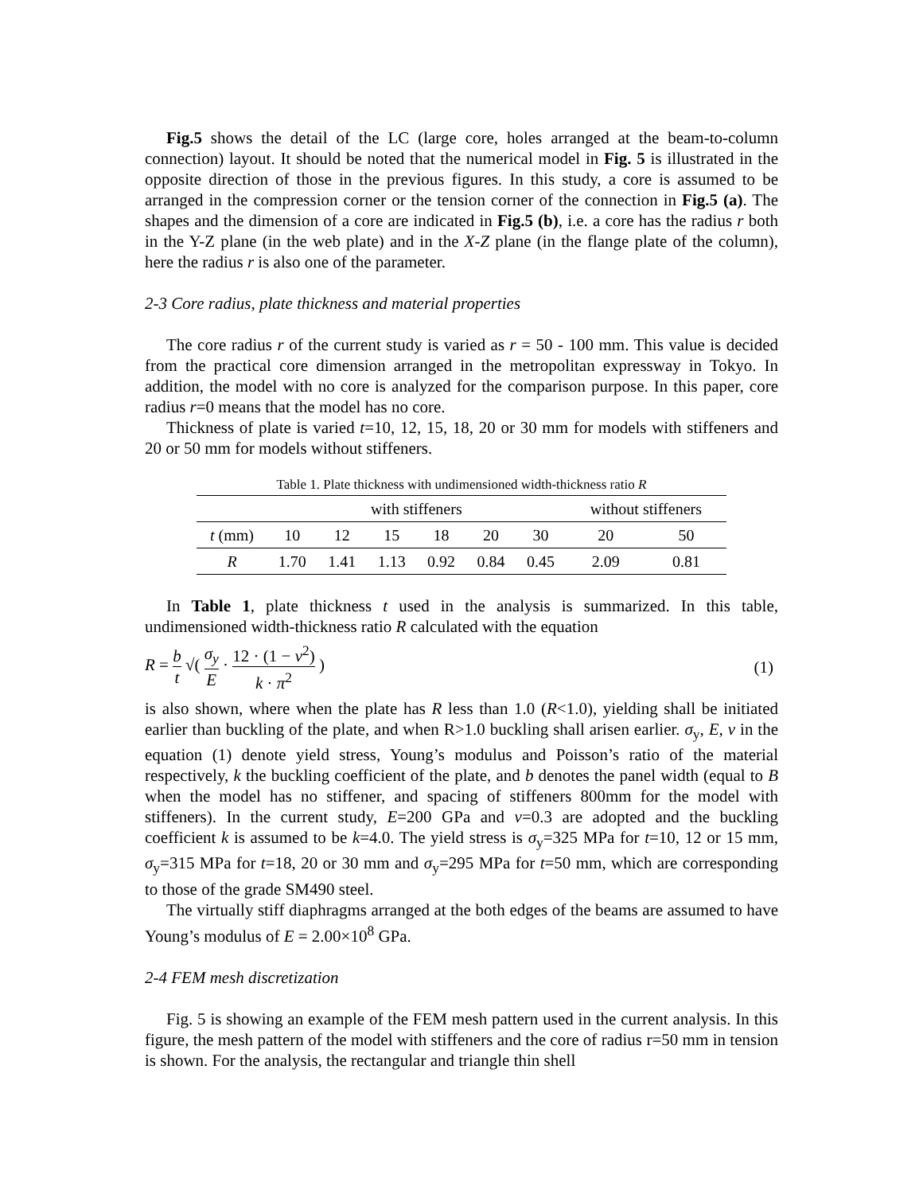Fig.5 shows the detail of the LC (large core, holes arranged at the beam-to-column connection) layout. It should be noted that the numerical model in Fig. 5 is illustrated in the opposite direction of those in the previous figures. In this study, a core is assumed to be arranged in the compression corner or the tension corner of the connection in Fig.5 (a). The shapes and the dimension of a core are indicated in Fig.5 (b), i.e. a core has the radius r both in the Y-Z plane (in the web plate) and in the X-Z plane (in the flange plate of the column), here the radius r is also one of the parameter.
2-3 Core radius, plate thickness and material properties
The core radius r of the current study is varied as r = 50 - 100 mm. This value is decided from the practical core dimension arranged in the metropolitan expressway in Tokyo. In addition, the model with no core is analyzed for the comparison purpose. In this paper, core radius r=0 means that the model has no core.
Thickness of plate is varied t=10, 12, 15, 18, 20 or 30 mm for models with stiffeners and 20 or 50 mm for models without stiffeners.
Table 1. Plate thickness with undimensioned width-thickness ratio R
| | with stiffeners | | | | | | without stiffeners | |
| --- | --- | --- | --- | --- | --- | --- | --- | --- |
| t (mm) | 10 | 12 | 15 | 18 | 20 | 30 | 20 | 50 |
| R | 1.70 | 1.41 | 1.13 | 0.92 | 0.84 | 0.45 | 2.09 | 0.81 |
In Table 1, plate thickness t used in the analysis is summarized. In this table, undimensioned width-thickness ratio R calculated with the equation
R = b t √( σ<sub>y</sub> E · 12 · (1 − ν<sup>2</sup>) k · π<sup>2</sup> )
(1)
is also shown, where when the plate has R less than 1.0 (R<1.0), yielding shall be initiated earlier than buckling of the plate, and when R>1.0 buckling shall arisen earlier. σ<sub>y</sub>, E, ν in the equation (1) denote yield stress, Young’s modulus and Poisson’s ratio of the material respectively, k the buckling coefficient of the plate, and b denotes the panel width (equal to B when the model has no stiffener, and spacing of stiffeners 800mm for the model with stiffeners). In the current study, E=200 GPa and ν=0.3 are adopted and the buckling coefficient k is assumed to be k=4.0. The yield stress is σ<sub>y</sub>=325 MPa for t=10, 12 or 15 mm, σ<sub>y</sub>=315 MPa for t=18, 20 or 30 mm and σ<sub>y</sub>=295 MPa for t=50 mm, which are corresponding to those of the grade SM490 steel.
The virtually stiff diaphragms arranged at the both edges of the beams are assumed to have Young’s modulus of E = 2.00×10<sup>8</sup> GPa.
2-4 FEM mesh discretization
Fig. 5 is showing an example of the FEM mesh pattern used in the current analysis. In this figure, the mesh pattern of the model with stiffeners and the core of radius r=50 mm in tension is shown. For the analysis, the rectangular and triangle thin shell